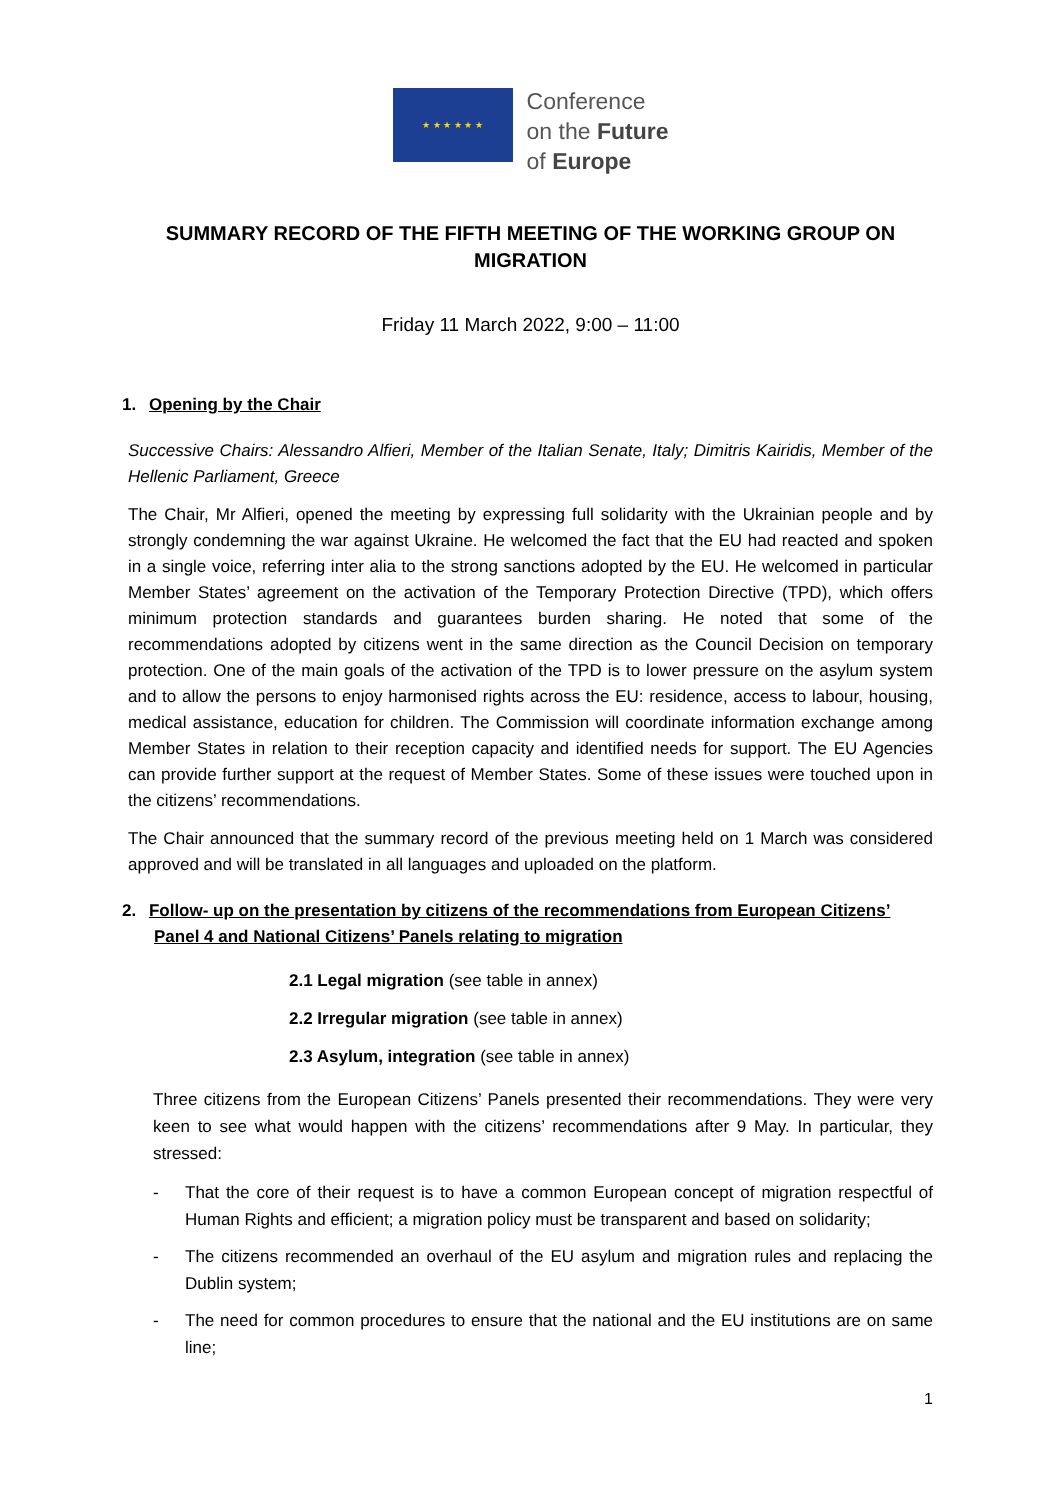★ ★ ★ ★ ★ ★
Conference
on the Future
of Europe
SUMMARY RECORD OF THE FIFTH MEETING OF THE WORKING GROUP ON MIGRATION
Friday 11 March 2022, 9:00 – 11:00
1. Opening by the Chair
Successive Chairs: Alessandro Alfieri, Member of the Italian Senate, Italy; Dimitris Kairidis, Member of the Hellenic Parliament, Greece
The Chair, Mr Alfieri, opened the meeting by expressing full solidarity with the Ukrainian people and by strongly condemning the war against Ukraine. He welcomed the fact that the EU had reacted and spoken in a single voice, referring inter alia to the strong sanctions adopted by the EU. He welcomed in particular Member States’ agreement on the activation of the Temporary Protection Directive (TPD), which offers minimum protection standards and guarantees burden sharing. He noted that some of the recommendations adopted by citizens went in the same direction as the Council Decision on temporary protection. One of the main goals of the activation of the TPD is to lower pressure on the asylum system and to allow the persons to enjoy harmonised rights across the EU: residence, access to labour, housing, medical assistance, education for children. The Commission will coordinate information exchange among Member States in relation to their reception capacity and identified needs for support. The EU Agencies can provide further support at the request of Member States. Some of these issues were touched upon in the citizens’ recommendations.
The Chair announced that the summary record of the previous meeting held on 1 March was considered approved and will be translated in all languages and uploaded on the platform.
2. Follow- up on the presentation by citizens of the recommendations from European Citizens’ Panel 4 and National Citizens’ Panels relating to migration
2.1 Legal migration (see table in annex)
2.2 Irregular migration (see table in annex)
2.3 Asylum, integration (see table in annex)
Three citizens from the European Citizens’ Panels presented their recommendations. They were very keen to see what would happen with the citizens’ recommendations after 9 May. In particular, they stressed:
- That the core of their request is to have a common European concept of migration respectful of Human Rights and efficient; a migration policy must be transparent and based on solidarity;
- The citizens recommended an overhaul of the EU asylum and migration rules and replacing the Dublin system;
- The need for common procedures to ensure that the national and the EU institutions are on same line;
1